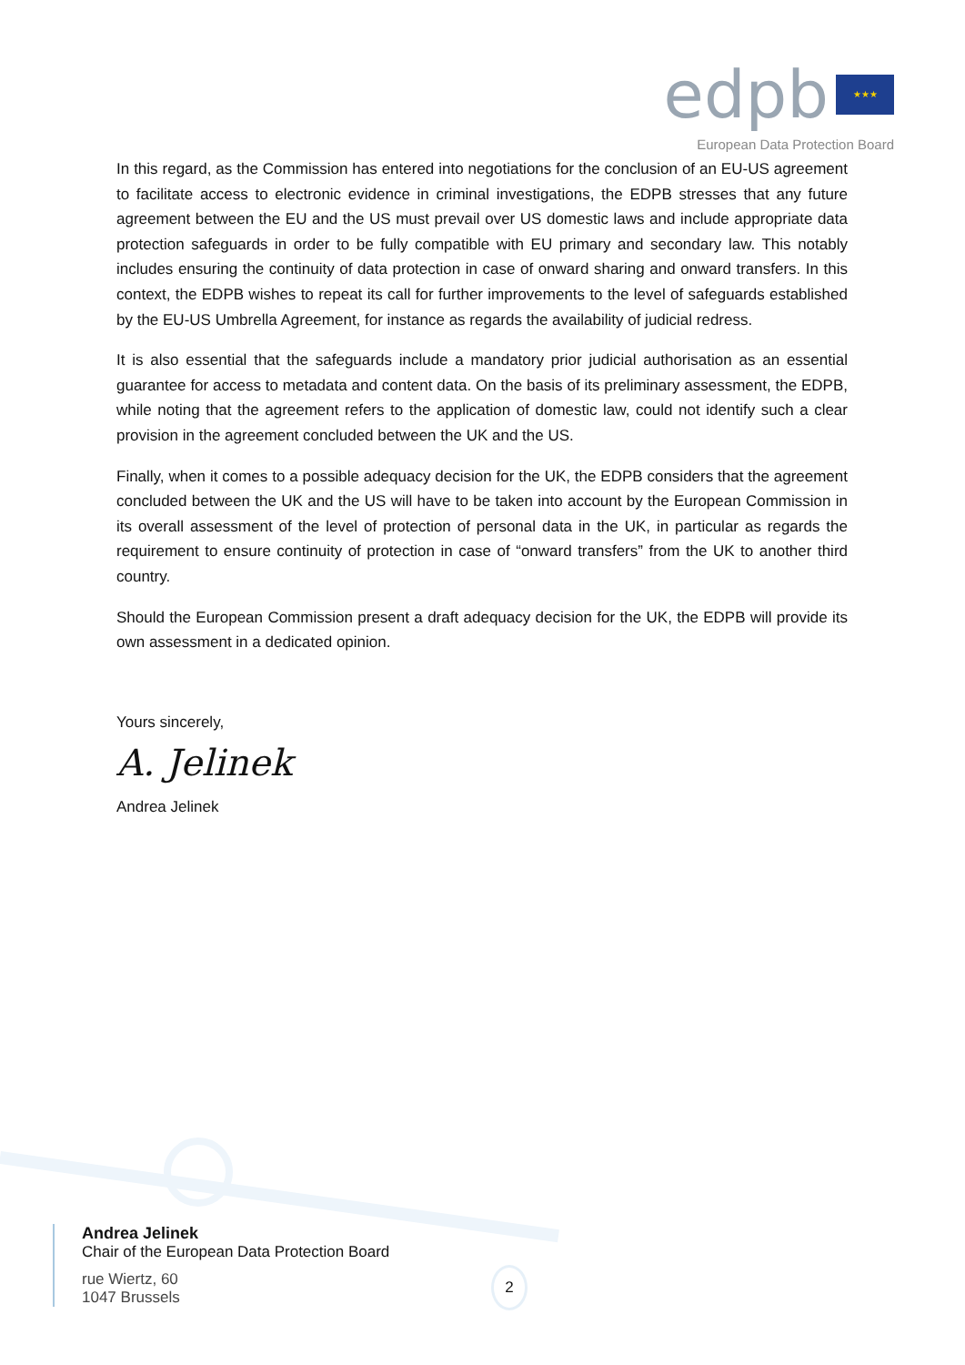edpb ★★★
European Data Protection Board
In this regard, as the Commission has entered into negotiations for the conclusion of an EU-US agreement to facilitate access to electronic evidence in criminal investigations, the EDPB stresses that any future agreement between the EU and the US must prevail over US domestic laws and include appropriate data protection safeguards in order to be fully compatible with EU primary and secondary law. This notably includes ensuring the continuity of data protection in case of onward sharing and onward transfers. In this context, the EDPB wishes to repeat its call for further improvements to the level of safeguards established by the EU-US Umbrella Agreement, for instance as regards the availability of judicial redress.
It is also essential that the safeguards include a mandatory prior judicial authorisation as an essential guarantee for access to metadata and content data. On the basis of its preliminary assessment, the EDPB, while noting that the agreement refers to the application of domestic law, could not identify such a clear provision in the agreement concluded between the UK and the US.
Finally, when it comes to a possible adequacy decision for the UK, the EDPB considers that the agreement concluded between the UK and the US will have to be taken into account by the European Commission in its overall assessment of the level of protection of personal data in the UK, in particular as regards the requirement to ensure continuity of protection in case of “onward transfers” from the UK to another third country.
Should the European Commission present a draft adequacy decision for the UK, the EDPB will provide its own assessment in a dedicated opinion.
Yours sincerely,
A. Jelinek
Andrea Jelinek
Andrea Jelinek
Chair of the European Data Protection Board
rue Wiertz, 60
1047 Brussels
2